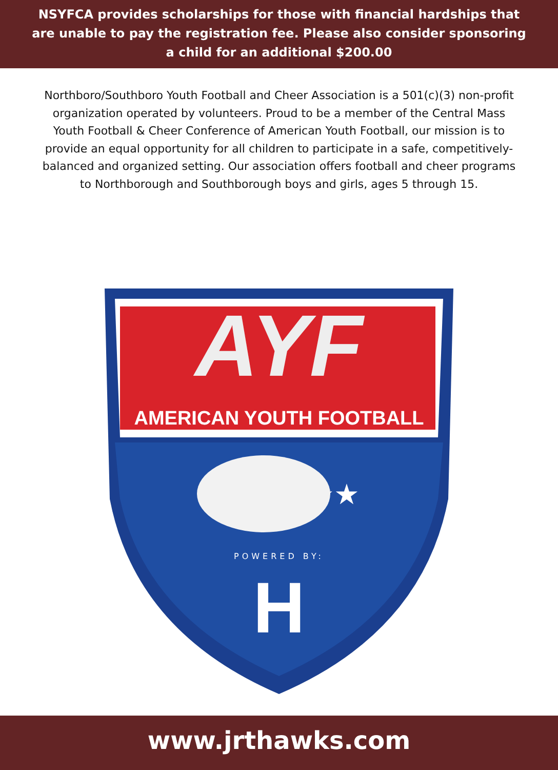NSYFCA provides scholarships for those with financial hardships that are unable to pay the registration fee. Please also consider sponsoring a child for an additional $200.00
Northboro/Southboro Youth Football and Cheer Association is a 501(c)(3) non-profit organization operated by volunteers. Proud to be a member of the Central Mass Youth Football & Cheer Conference of American Youth Football, our mission is to provide an equal opportunity for all children to participate in a safe, competitively-balanced and organized setting. Our association offers football and cheer programs to Northborough and Southborough boys and girls, ages 5 through 15.
AYF
AMERICAN YOUTH FOOTBALL
★★★ ★★★
POWERED BY:
H
www.jrthawks.com